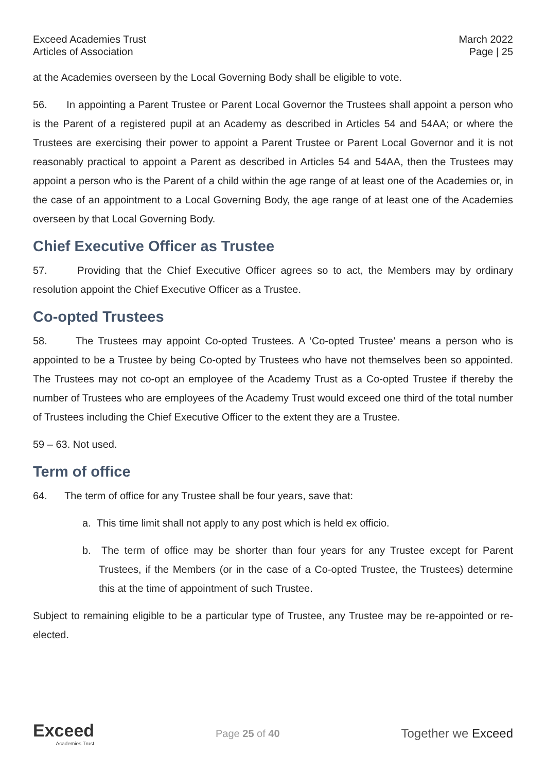Exceed Academies Trust
Articles of Association
March 2022
Page | 25
at the Academies overseen by the Local Governing Body shall be eligible to vote.
56. In appointing a Parent Trustee or Parent Local Governor the Trustees shall appoint a person who is the Parent of a registered pupil at an Academy as described in Articles 54 and 54AA; or where the Trustees are exercising their power to appoint a Parent Trustee or Parent Local Governor and it is not reasonably practical to appoint a Parent as described in Articles 54 and 54AA, then the Trustees may appoint a person who is the Parent of a child within the age range of at least one of the Academies or, in the case of an appointment to a Local Governing Body, the age range of at least one of the Academies overseen by that Local Governing Body.
Chief Executive Officer as Trustee
57. Providing that the Chief Executive Officer agrees so to act, the Members may by ordinary resolution appoint the Chief Executive Officer as a Trustee.
Co-opted Trustees
58. The Trustees may appoint Co-opted Trustees. A ‘Co-opted Trustee’ means a person who is appointed to be a Trustee by being Co-opted by Trustees who have not themselves been so appointed. The Trustees may not co-opt an employee of the Academy Trust as a Co-opted Trustee if thereby the number of Trustees who are employees of the Academy Trust would exceed one third of the total number of Trustees including the Chief Executive Officer to the extent they are a Trustee.
59 – 63. Not used.
Term of office
64. The term of office for any Trustee shall be four years, save that:
a. This time limit shall not apply to any post which is held ex officio.
b. The term of office may be shorter than four years for any Trustee except for Parent Trustees, if the Members (or in the case of a Co-opted Trustee, the Trustees) determine this at the time of appointment of such Trustee.
Subject to remaining eligible to be a particular type of Trustee, any Trustee may be re-appointed or re-elected.
Exceed
Academies Trust
Page 25 of 40
Together we Exceed